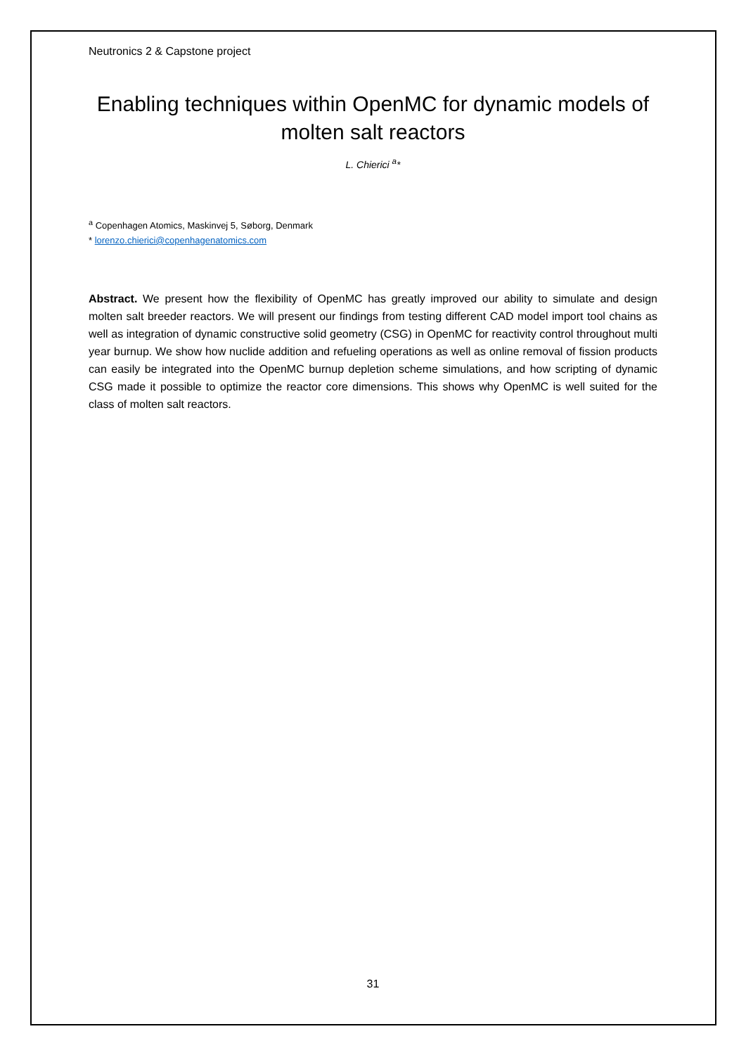Neutronics 2 & Capstone project
Enabling techniques within OpenMC for dynamic models of molten salt reactors
L. Chierici <sup>a</sup>*
<sup>a</sup> Copenhagen Atomics, Maskinvej 5, Søborg, Denmark
* lorenzo.chierici@copenhagenatomics.com
Abstract. We present how the flexibility of OpenMC has greatly improved our ability to simulate and design molten salt breeder reactors. We will present our findings from testing different CAD model import tool chains as well as integration of dynamic constructive solid geometry (CSG) in OpenMC for reactivity control throughout multi year burnup. We show how nuclide addition and refueling operations as well as online removal of fission products can easily be integrated into the OpenMC burnup depletion scheme simulations, and how scripting of dynamic CSG made it possible to optimize the reactor core dimensions. This shows why OpenMC is well suited for the class of molten salt reactors.
31